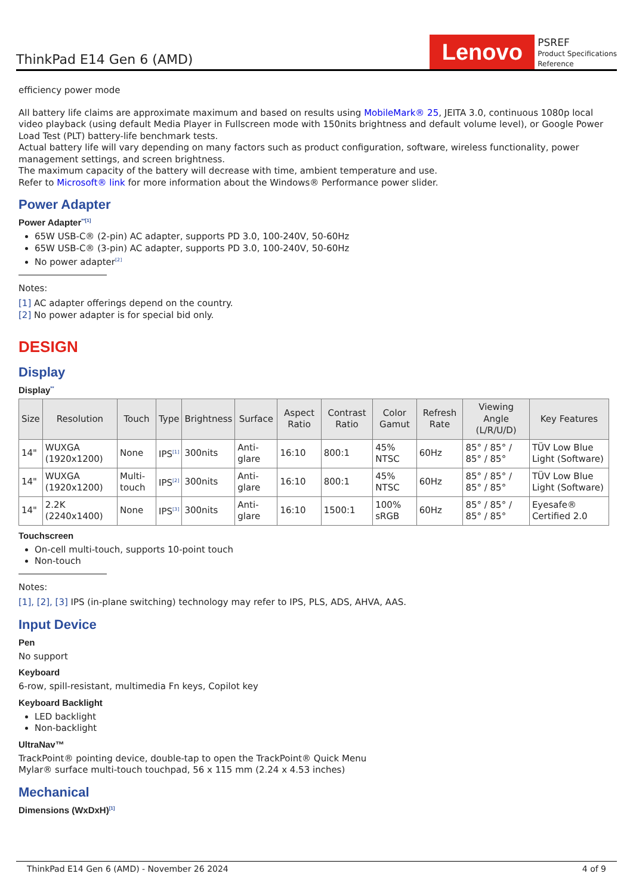ThinkPad E14 Gen 6 (AMD)
Lenovo
PSREF
Product Specifications
Reference
efficiency power mode
All battery life claims are approximate maximum and based on results using MobileMark® 25, JEITA 3.0, continuous 1080p local video playback (using default Media Player in Fullscreen mode with 150nits brightness and default volume level), or Google Power Load Test (PLT) battery-life benchmark tests.
Actual battery life will vary depending on many factors such as product configuration, software, wireless functionality, power management settings, and screen brightness.
The maximum capacity of the battery will decrease with time, ambient temperature and use.
Refer to Microsoft® link for more information about the Windows® Performance power slider.
Power Adapter
Power Adapter<sup>**[1]</sup>
65W USB-C® (2-pin) AC adapter, supports PD 3.0, 100-240V, 50-60Hz
65W USB-C® (3-pin) AC adapter, supports PD 3.0, 100-240V, 50-60Hz
No power adapter<sup>[2]</sup>
Notes:
[1] AC adapter offerings depend on the country.
[2] No power adapter is for special bid only.
DESIGN
Display
Display<sup>**</sup>
| Size | Resolution | Touch | Type | Brightness | Surface | Aspect Ratio | Contrast Ratio | Color Gamut | Refresh Rate | Viewing Angle (L/R/U/D) | Key Features |
| --- | --- | --- | --- | --- | --- | --- | --- | --- | --- | --- | --- |
| 14" | WUXGA (1920x1200) | None | IPS<sup>[1]</sup> | 300nits | Anti-glare | 16:10 | 800:1 | 45% NTSC | 60Hz | 85° / 85° / 85° / 85° | TÜV Low Blue Light (Software) |
| 14" | WUXGA (1920x1200) | Multi-touch | IPS<sup>[2]</sup> | 300nits | Anti-glare | 16:10 | 800:1 | 45% NTSC | 60Hz | 85° / 85° / 85° / 85° | TÜV Low Blue Light (Software) |
| 14" | 2.2K (2240x1400) | None | IPS<sup>[3]</sup> | 300nits | Anti-glare | 16:10 | 1500:1 | 100% sRGB | 60Hz | 85° / 85° / 85° / 85° | Eyesafe® Certified 2.0 |
Touchscreen
On-cell multi-touch, supports 10-point touch
Non-touch
Notes:
[1], [2], [3] IPS (in-plane switching) technology may refer to IPS, PLS, ADS, AHVA, AAS.
Input Device
Pen
No support
Keyboard
6-row, spill-resistant, multimedia Fn keys, Copilot key
Keyboard Backlight
LED backlight
Non-backlight
UltraNav™
TrackPoint® pointing device, double-tap to open the TrackPoint® Quick Menu
Mylar® surface multi-touch touchpad, 56 x 115 mm (2.24 x 4.53 inches)
Mechanical
Dimensions (WxDxH)<sup>[1]</sup>
ThinkPad E14 Gen 6 (AMD) - November 26 2024 4 of 9